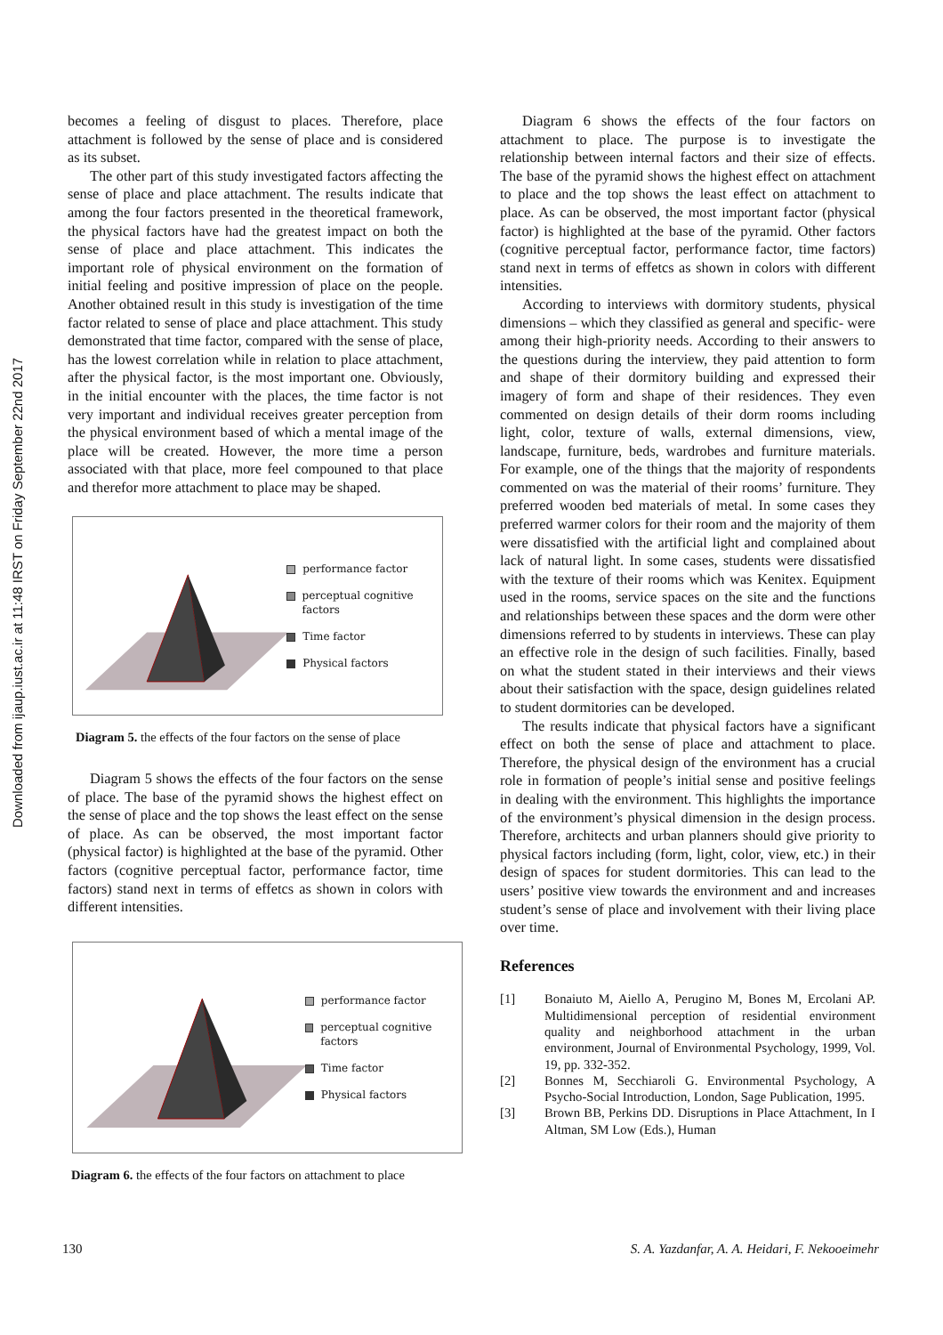Downloaded from ijaup.iust.ac.ir at 11:48 IRST on Friday September 22nd 2017
becomes a feeling of disgust to places. Therefore, place attachment is followed by the sense of place and is considered as its subset.
The other part of this study investigated factors affecting the sense of place and place attachment. The results indicate that among the four factors presented in the theoretical framework, the physical factors have had the greatest impact on both the sense of place and place attachment. This indicates the important role of physical environment on the formation of initial feeling and positive impression of place on the people. Another obtained result in this study is investigation of the time factor related to sense of place and place attachment. This study demonstrated that time factor, compared with the sense of place, has the lowest correlation while in relation to place attachment, after the physical factor, is the most important one. Obviously, in the initial encounter with the places, the time factor is not very important and individual receives greater perception from the physical environment based of which a mental image of the place will be created. However, the more time a person associated with that place, more feel compouned to that place and therefor more attachment to place may be shaped.
performance factor
perceptual cognitive factors
Time factor
Physical factors
Diagram 5. the effects of the four factors on the sense of place
Diagram 5 shows the effects of the four factors on the sense of place. The base of the pyramid shows the highest effect on the sense of place and the top shows the least effect on the sense of place. As can be observed, the most important factor (physical factor) is highlighted at the base of the pyramid. Other factors (cognitive perceptual factor, performance factor, time factors) stand next in terms of effetcs as shown in colors with different intensities.
performance factor
perceptual cognitive factors
Time factor
Physical factors
Diagram 6. the effects of the four factors on attachment to place
Diagram 6 shows the effects of the four factors on attachment to place. The purpose is to investigate the relationship between internal factors and their size of effects. The base of the pyramid shows the highest effect on attachment to place and the top shows the least effect on attachment to place. As can be observed, the most important factor (physical factor) is highlighted at the base of the pyramid. Other factors (cognitive perceptual factor, performance factor, time factors) stand next in terms of effetcs as shown in colors with different intensities.
According to interviews with dormitory students, physical dimensions – which they classified as general and specific- were among their high-priority needs. According to their answers to the questions during the interview, they paid attention to form and shape of their dormitory building and expressed their imagery of form and shape of their residences. They even commented on design details of their dorm rooms including light, color, texture of walls, external dimensions, view, landscape, furniture, beds, wardrobes and furniture materials. For example, one of the things that the majority of respondents commented on was the material of their rooms’ furniture. They preferred wooden bed materials of metal. In some cases they preferred warmer colors for their room and the majority of them were dissatisfied with the artificial light and complained about lack of natural light. In some cases, students were dissatisfied with the texture of their rooms which was Kenitex. Equipment used in the rooms, service spaces on the site and the functions and relationships between these spaces and the dorm were other dimensions referred to by students in interviews. These can play an effective role in the design of such facilities. Finally, based on what the student stated in their interviews and their views about their satisfaction with the space, design guidelines related to student dormitories can be developed.
The results indicate that physical factors have a significant effect on both the sense of place and attachment to place. Therefore, the physical design of the environment has a crucial role in formation of people’s initial sense and positive feelings in dealing with the environment. This highlights the importance of the environment’s physical dimension in the design process. Therefore, architects and urban planners should give priority to physical factors including (form, light, color, view, etc.) in their design of spaces for student dormitories. This can lead to the users’ positive view towards the environment and and increases student’s sense of place and involvement with their living place over time.
References
[1] Bonaiuto M, Aiello A, Perugino M, Bones M, Ercolani AP. Multidimensional perception of residential environment quality and neighborhood attachment in the urban environment, Journal of Environmental Psychology, 1999, Vol. 19, pp. 332-352.
[2] Bonnes M, Secchiaroli G. Environmental Psychology, A Psycho-Social Introduction, London, Sage Publication, 1995.
[3] Brown BB, Perkins DD. Disruptions in Place Attachment, In I Altman, SM Low (Eds.), Human
130 S. A. Yazdanfar, A. A. Heidari, F. Nekooeimehr